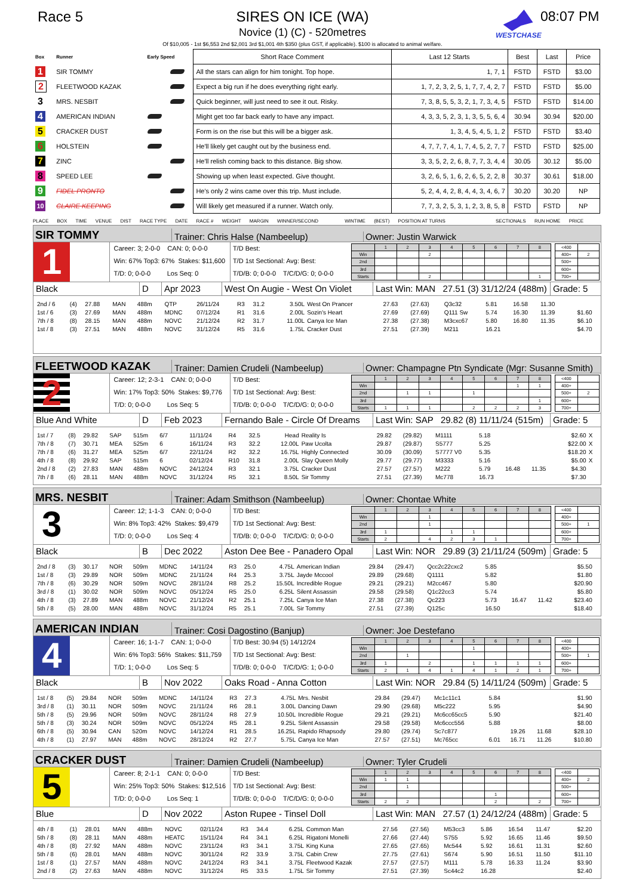Race 5 SIRES ON ICE (WA)
Novice (1) (C) - 520metres
Of $10,005 - 1st $6,553 2nd $2,001 3rd $1,001 4th $350 (plus GST, if applicable). $100 is allocated to animal welfare.
WESTCHASE
08:07 PM
| Box | Runner | Early Speed | | Short Race Comment | Last 12 Starts | Best | Last | Price |
| 1 | SIR TOMMY | | | All the stars can align for him tonight. Top hope. | 1, 7, 1 | FSTD | FSTD | $3.00 |
| 2 | FLEETWOOD KAZAK | | | Expect a big run if he does everything right early. | 1, 7, 2, 3, 2, 5, 1, 7, 7, 4, 2, 7 | FSTD | FSTD | $5.00 |
| 3 | MRS. NESBIT | | | Quick beginner, will just need to see it out. Risky. | 7, 3, 8, 5, 5, 3, 2, 1, 7, 3, 4, 5 | FSTD | FSTD | $14.00 |
| 4 | AMERICAN INDIAN | | | Might get too far back early to have any impact. | 4, 3, 3, 5, 2, 3, 1, 3, 5, 5, 6, 4 | 30.94 | 30.94 | $20.00 |
| 5 | CRACKER DUST | | | Form is on the rise but this will be a bigger ask. | 1, 3, 4, 5, 4, 5, 1, 2 | FSTD | FSTD | $3.40 |
| 6 | HOLSTEIN | | | He'll likely get caught out by the business end. | 4, 7, 7, 7, 4, 1, 7, 4, 5, 2, 7, 7 | FSTD | FSTD | $25.00 |
| 7 | ZINC | | | He'll relish coming back to this distance. Big show. | 3, 3, 5, 2, 2, 6, 8, 7, 7, 3, 4, 4 | 30.05 | 30.12 | $5.00 |
| 8 | SPEED LEE | | | Showing up when least expected. Give thought. | 3, 2, 6, 5, 1, 6, 2, 6, 5, 2, 2, 8 | 30.37 | 30.61 | $18.00 |
| 9 | FIDEL PRONTO | | | He's only 2 wins came over this trip. Must include. | 5, 2, 4, 4, 2, 8, 4, 4, 3, 4, 6, 7 | 30.20 | 30.20 | NP |
| 10 | CLAIRE KEEPING | | | Will likely get measured if a runner. Watch only. | 7, 7, 3, 2, 5, 3, 1, 2, 3, 8, 5, 8 | FSTD | FSTD | NP |
PLACE BOX TIME VENUE DIST RACE TYPE DATE RACE # WEIGHT MARGIN WINNER/SECOND WINTIME (BEST) POSITION AT TURNS SECTIONALS RUN HOME PRICE
SIR TOMMY
Trainer: Chris Halse (Nambeelup)
Owner: Justin Warwick
1
Career: 3; 2-0-0 CAN: 0; 0-0-0
Win: 67% Top3: 67% Stakes: $11,600
T/D: 0; 0-0-0 Los Seq: 0
T/D Best:
T/D 1st Sectional: Avg: Best:
T/D/B: 0; 0-0-0 T/C/D/G: 0; 0-0-0
| | 1 | 2 | 3 | 4 | 5 | 6 | 7 | 8 |
| Win | | | 2 | | | | | |
| 2nd | | | | | | | | |
| 3rd | | | | | | | | |
| Starts | | | 2 | | | | | 1 |
| <400 | |
| 400+ | 2 |
| 500+ | |
| 600+ | |
| 700+ | |
Black D Apr 2023
West On Augie - West On Violet
Last Win: MAN 27.51 (3) 31/12/24 (488m)
Grade: 5
| 2nd / 6 | (4) | 27.88 | MAN | 488m | QTP | 26/11/24 | R3 | 31.2 | 3.50L | West On Prancer | 27.63 | (27.63) | Q3c32 | 5.81 | 16.58 | 11.30 | | |
| 1st / 6 | (3) | 27.69 | MAN | 488m | MDNC | 07/12/24 | R1 | 31.6 | 2.00L | Sozin's Heart | 27.69 | (27.69) | Q111 Sw | 5.74 | 16.30 | 11.39 | $1.60 | |
| 7th / 8 | (8) | 28.15 | MAN | 488m | NOVC | 21/12/24 | R2 | 31.7 | 11.00L | Canya Ice Man | 27.38 | (27.38) | M3cxc67 | 5.80 | 16.80 | 11.35 | $6.10 | |
| 1st / 8 | (3) | 27.51 | MAN | 488m | NOVC | 31/12/24 | R5 | 31.6 | 1.75L | Cracker Dust | 27.51 | (27.39) | M211 | 16.21 | | | $4.70 | |
FLEETWOOD KAZAK
Trainer: Damien Crudeli (Nambeelup)
Owner: Champagne Ptn Syndicate (Mgr: Susanne Smith)
2
Career: 12; 2-3-1 CAN: 0; 0-0-0
Win: 17% Top3: 50% Stakes: $9,776
T/D: 0; 0-0-0 Los Seq: 5
T/D Best:
T/D 1st Sectional: Avg: Best:
T/D/B: 0; 0-0-0 T/C/D/G: 0; 0-0-0
| | 1 | 2 | 3 | 4 | 5 | 6 | 7 | 8 |
| Win | | | | | | | 1 | 1 |
| 2nd | | 1 | 1 | | 1 | | | |
| 3rd | | | | | | | | 1 |
| Starts | 1 | 1 | 1 | | 2 | 2 | 2 | 3 |
| <400 | |
| 400+ | |
| 500+ | 2 |
| 600+ | |
| 700+ | |
Blue And White D Feb 2023
Fernando Bale - Circle Of Dreams
Last Win: SAP 29.82 (8) 11/11/24 (515m)
Grade: 5
| 1st / 7 | (8) | 29.82 | SAP | 515m | 6/7 | 11/11/24 | R4 | 32.5 | Head | Reality Is | 29.82 | (29.82) | M1111 | 5.18 | | | $2.60 | X |
| 7th / 8 | (7) | 30.71 | MEA | 525m | 6 | 16/11/24 | R3 | 32.2 | 12.00L | Paw Ucolta | 29.87 | (29.87) | S5777 | 5.25 | | | $22.00 | X |
| 7th / 8 | (6) | 31.27 | MEA | 525m | 6/7 | 22/11/24 | R2 | 32.2 | 16.75L | Highly Connected | 30.09 | (30.09) | S7777 V0 | 5.35 | | | $18.20 | X |
| 4th / 8 | (8) | 29.92 | SAP | 515m | 6 | 02/12/24 | R10 | 31.8 | 2.00L | Slay Queen Molly | 29.77 | (29.77) | M3333 | 5.16 | | | $5.00 | X |
| 2nd / 8 | (2) | 27.83 | MAN | 488m | NOVC | 24/12/24 | R3 | 32.1 | 3.75L | Cracker Dust | 27.57 | (27.57) | M222 | 5.79 | 16.48 | 11.35 | $4.30 | |
| 7th / 8 | (6) | 28.11 | MAN | 488m | NOVC | 31/12/24 | R5 | 32.1 | 8.50L | Sir Tommy | 27.51 | (27.39) | Mc778 | 16.73 | | | $7.30 | |
MRS. NESBIT
Trainer: Adam Smithson (Nambeelup)
Owner: Chontae White
3
Career: 12; 1-1-3 CAN: 0; 0-0-0
Win: 8% Top3: 42% Stakes: $9,479
T/D: 0; 0-0-0 Los Seq: 4
T/D Best:
T/D 1st Sectional: Avg: Best:
T/D/B: 0; 0-0-0 T/C/D/G: 0; 0-0-0
| | 1 | 2 | 3 | 4 | 5 | 6 | 7 | 8 |
| Win | | | 1 | | | | | |
| 2nd | | | 1 | | | | | |
| 3rd | 1 | | | 1 | 1 | | | |
| Starts | 2 | | 4 | 2 | 3 | 1 | | |
| <400 | |
| 400+ | |
| 500+ | 1 |
| 600+ | |
| 700+ | |
Black B Dec 2022
Aston Dee Bee - Panadero Opal
Last Win: NOR 29.89 (3) 21/11/24 (509m)
Grade: 5
| 2nd / 8 | (3) | 30.17 | NOR | 509m | MDNC | 14/11/24 | R3 | 25.0 | 4.75L | American Indian | 29.84 | (29.47) | Qcc2c22cxc2 | 5.85 | | | $5.50 | |
| 1st / 8 | (3) | 29.89 | NOR | 509m | MDNC | 21/11/24 | R4 | 25.3 | 3.75L | Jayde Mccool | 29.89 | (29.68) | Q1111 | 5.82 | | | $1.80 | |
| 7th / 8 | (6) | 30.29 | NOR | 509m | NOVC | 28/11/24 | R8 | 25.2 | 15.50L | Incredible Rogue | 29.21 | (29.21) | M2cc467 | 5.80 | | | $20.90 | |
| 3rd / 8 | (1) | 30.02 | NOR | 509m | NOVC | 05/12/24 | R5 | 25.0 | 6.25L | Silent Assassin | 29.58 | (29.58) | Q1c22cc3 | 5.74 | | | $5.80 | |
| 4th / 8 | (3) | 27.89 | MAN | 488m | NOVC | 21/12/24 | R2 | 25.1 | 7.25L | Canya Ice Man | 27.38 | (27.38) | Qc223 | 5.73 | 16.47 | 11.42 | $23.40 | |
| 5th / 8 | (5) | 28.00 | MAN | 488m | NOVC | 31/12/24 | R5 | 25.1 | 7.00L | Sir Tommy | 27.51 | (27.39) | Q125c | 16.50 | | | $18.40 | |
AMERICAN INDIAN
Trainer: Cosi Dagostino (Banjup)
Owner: Joe Destefano
4
Career: 16; 1-1-7 CAN: 1; 0-0-0
Win: 6% Top3: 56% Stakes: $11,759
T/D: 1; 0-0-0 Los Seq: 5
T/D Best: 30.94 (5) 14/12/24
T/D 1st Sectional: Avg: Best:
T/D/B: 0; 0-0-0 T/C/D/G: 1; 0-0-0
| | 1 | 2 | 3 | 4 | 5 | 6 | 7 | 8 |
| Win | | | | | 1 | | | |
| 2nd | | 1 | | | | | | |
| 3rd | 1 | | 2 | | 1 | 1 | 1 | 1 |
| Starts | 2 | 1 | 4 | 1 | 4 | 1 | 2 | 1 |
| <400 | |
| 400+ | |
| 500+ | 1 |
| 600+ | |
| 700+ | |
Black B Nov 2022 Oaks Road - Anna Cotton
Last Win: NOR 29.84 (5) 14/11/24 (509m)
Grade: 5
| 1st / 8 | (5) | 29.84 | NOR | 509m | MDNC | 14/11/24 | R3 | 27.3 | 4.75L | Mrs. Nesbit | 29.84 | (29.47) | Mc1c11c1 | 5.84 | | | $1.90 | |
| 3rd / 8 | (1) | 30.11 | NOR | 509m | NOVC | 21/11/24 | R6 | 28.1 | 3.00L | Dancing Dawn | 29.90 | (29.68) | M5c222 | 5.95 | | | $4.90 | |
| 5th / 8 | (5) | 29.96 | NOR | 509m | NOVC | 28/11/24 | R8 | 27.9 | 10.50L | Incredible Rogue | 29.21 | (29.21) | Mc6cc65cc5 | 5.90 | | | $21.40 | |
| 5th / 8 | (3) | 30.24 | NOR | 509m | NOVC | 05/12/24 | R5 | 28.1 | 9.25L | Silent Assassin | 29.58 | (29.58) | Mc6ccc556 | 5.88 | | | $8.00 | |
| 6th / 8 | (5) | 30.94 | CAN | 520m | NOVC | 14/12/24 | R1 | 28.5 | 16.25L | Rapido Rhapsody | 29.80 | (29.74) | Sc7c877 | | 19.26 | 11.68 | $28.10 | |
| 4th / 8 | (1) | 27.97 | MAN | 488m | NOVC | 28/12/24 | R2 | 27.7 | 5.75L | Canya Ice Man | 27.57 | (27.51) | Mc765cc | 6.01 | 16.71 | 11.26 | $10.80 | |
CRACKER DUST
Trainer: Damien Crudeli (Nambeelup)
Owner: Tyler Crudeli
5
Career: 8; 2-1-1 CAN: 0; 0-0-0
Win: 25% Top3: 50% Stakes: $12,516
T/D: 0; 0-0-0 Los Seq: 1
T/D Best:
T/D 1st Sectional: Avg: Best:
T/D/B: 0; 0-0-0 T/C/D/G: 0; 0-0-0
| | 1 | 2 | 3 | 4 | 5 | 6 | 7 | 8 |
| Win | 1 | 1 | | | | | | |
| 2nd | | 1 | | | | | | |
| 3rd | | | | | | 1 | | |
| Starts | 2 | 2 | | | | 2 | | 2 |
| <400 | |
| 400+ | 2 |
| 500+ | |
| 600+ | |
| 700+ | |
Blue D Nov 2022 Aston Rupee - Tinsel Doll
Last Win: MAN 27.57 (1) 24/12/24 (488m)
Grade: 5
| 4th / 8 | (1) | 28.01 | MAN | 488m | NOVC | 02/11/24 | R3 | 34.4 | 6.25L | Common Man | 27.56 | (27.56) | M53cc3 | 5.86 | 16.54 | 11.47 | $2.20 | |
| 5th / 8 | (8) | 28.11 | MAN | 488m | HEATC | 15/11/24 | R4 | 34.1 | 6.25L | Rigatoni Monelli | 27.66 | (27.44) | S755 | 5.92 | 16.65 | 11.46 | $9.50 | |
| 4th / 8 | (8) | 27.92 | MAN | 488m | NOVC | 23/11/24 | R3 | 34.1 | 3.75L | King Kuna | 27.65 | (27.65) | Mc544 | 5.92 | 16.61 | 11.31 | $2.60 | |
| 5th / 8 | (6) | 28.01 | MAN | 488m | NOVC | 30/11/24 | R2 | 33.9 | 3.75L | Cabin Crew | 27.75 | (27.61) | S674 | 5.90 | 16.51 | 11.50 | $11.10 | |
| 1st / 8 | (1) | 27.57 | MAN | 488m | NOVC | 24/12/24 | R3 | 34.1 | 3.75L | Fleetwood Kazak | 27.57 | (27.57) | M111 | 5.78 | 16.33 | 11.24 | $3.90 | |
| 2nd / 8 | (2) | 27.63 | MAN | 488m | NOVC | 31/12/24 | R5 | 33.5 | 1.75L | Sir Tommy | 27.51 | (27.39) | Sc44c2 | 16.28 | | | $2.40 | |